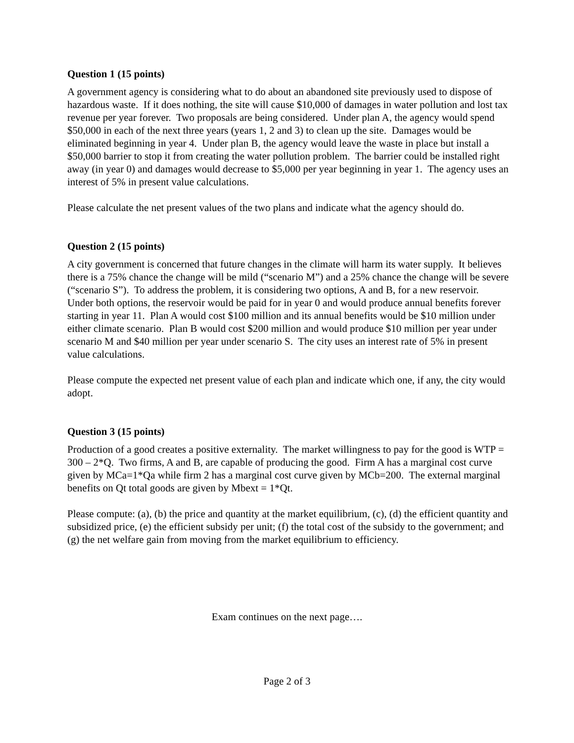Question 1 (15 points)
A government agency is considering what to do about an abandoned site previously used to dispose of hazardous waste. If it does nothing, the site will cause $10,000 of damages in water pollution and lost tax revenue per year forever. Two proposals are being considered. Under plan A, the agency would spend $50,000 in each of the next three years (years 1, 2 and 3) to clean up the site. Damages would be eliminated beginning in year 4. Under plan B, the agency would leave the waste in place but install a $50,000 barrier to stop it from creating the water pollution problem. The barrier could be installed right away (in year 0) and damages would decrease to $5,000 per year beginning in year 1. The agency uses an interest of 5% in present value calculations.
Please calculate the net present values of the two plans and indicate what the agency should do.
Question 2 (15 points)
A city government is concerned that future changes in the climate will harm its water supply. It believes there is a 75% chance the change will be mild (“scenario M”) and a 25% chance the change will be severe (“scenario S”). To address the problem, it is considering two options, A and B, for a new reservoir. Under both options, the reservoir would be paid for in year 0 and would produce annual benefits forever starting in year 11. Plan A would cost $100 million and its annual benefits would be $10 million under either climate scenario. Plan B would cost $200 million and would produce $10 million per year under scenario M and $40 million per year under scenario S. The city uses an interest rate of 5% in present value calculations.
Please compute the expected net present value of each plan and indicate which one, if any, the city would adopt.
Question 3 (15 points)
Production of a good creates a positive externality. The market willingness to pay for the good is WTP = 300 – 2*Q. Two firms, A and B, are capable of producing the good. Firm A has a marginal cost curve given by MCa=1*Qa while firm 2 has a marginal cost curve given by MCb=200. The external marginal benefits on Qt total goods are given by Mbext = 1*Qt.
Please compute: (a), (b) the price and quantity at the market equilibrium, (c), (d) the efficient quantity and subsidized price, (e) the efficient subsidy per unit; (f) the total cost of the subsidy to the government; and (g) the net welfare gain from moving from the market equilibrium to efficiency.
Exam continues on the next page….
Page 2 of 3